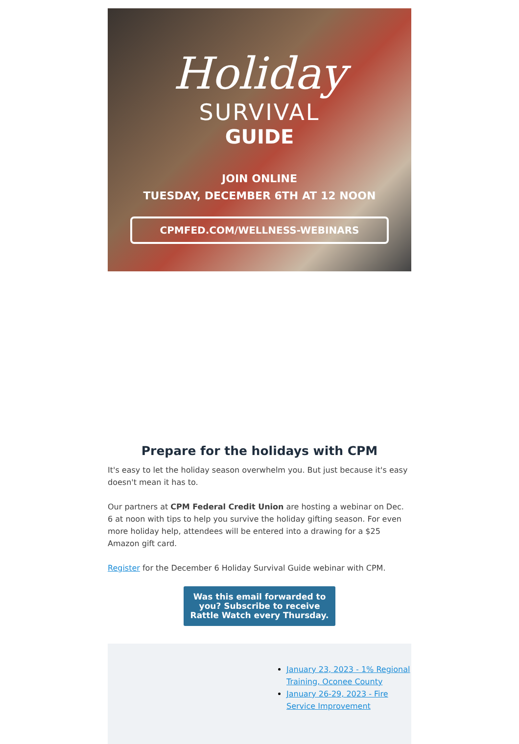Holiday
SURVIVAL
GUIDE
JOIN ONLINE
TUESDAY, DECEMBER 6TH AT 12 NOON
CPMFED.COM/WELLNESS-WEBINARS
Prepare for the holidays with CPM
It's easy to let the holiday season overwhelm you. But just because it's easy doesn't mean it has to.
Our partners at CPM Federal Credit Union are hosting a webinar on Dec. 6 at noon with tips to help you survive the holiday gifting season. For even more holiday help, attendees will be entered into a drawing for a $25 Amazon gift card.
Register for the December 6 Holiday Survival Guide webinar with CPM.
Was this email forwarded to you? Subscribe to receive Rattle Watch every Thursday.
January 23, 2023 - 1% Regional Training, Oconee County
January 26-29, 2023 - Fire Service Improvement